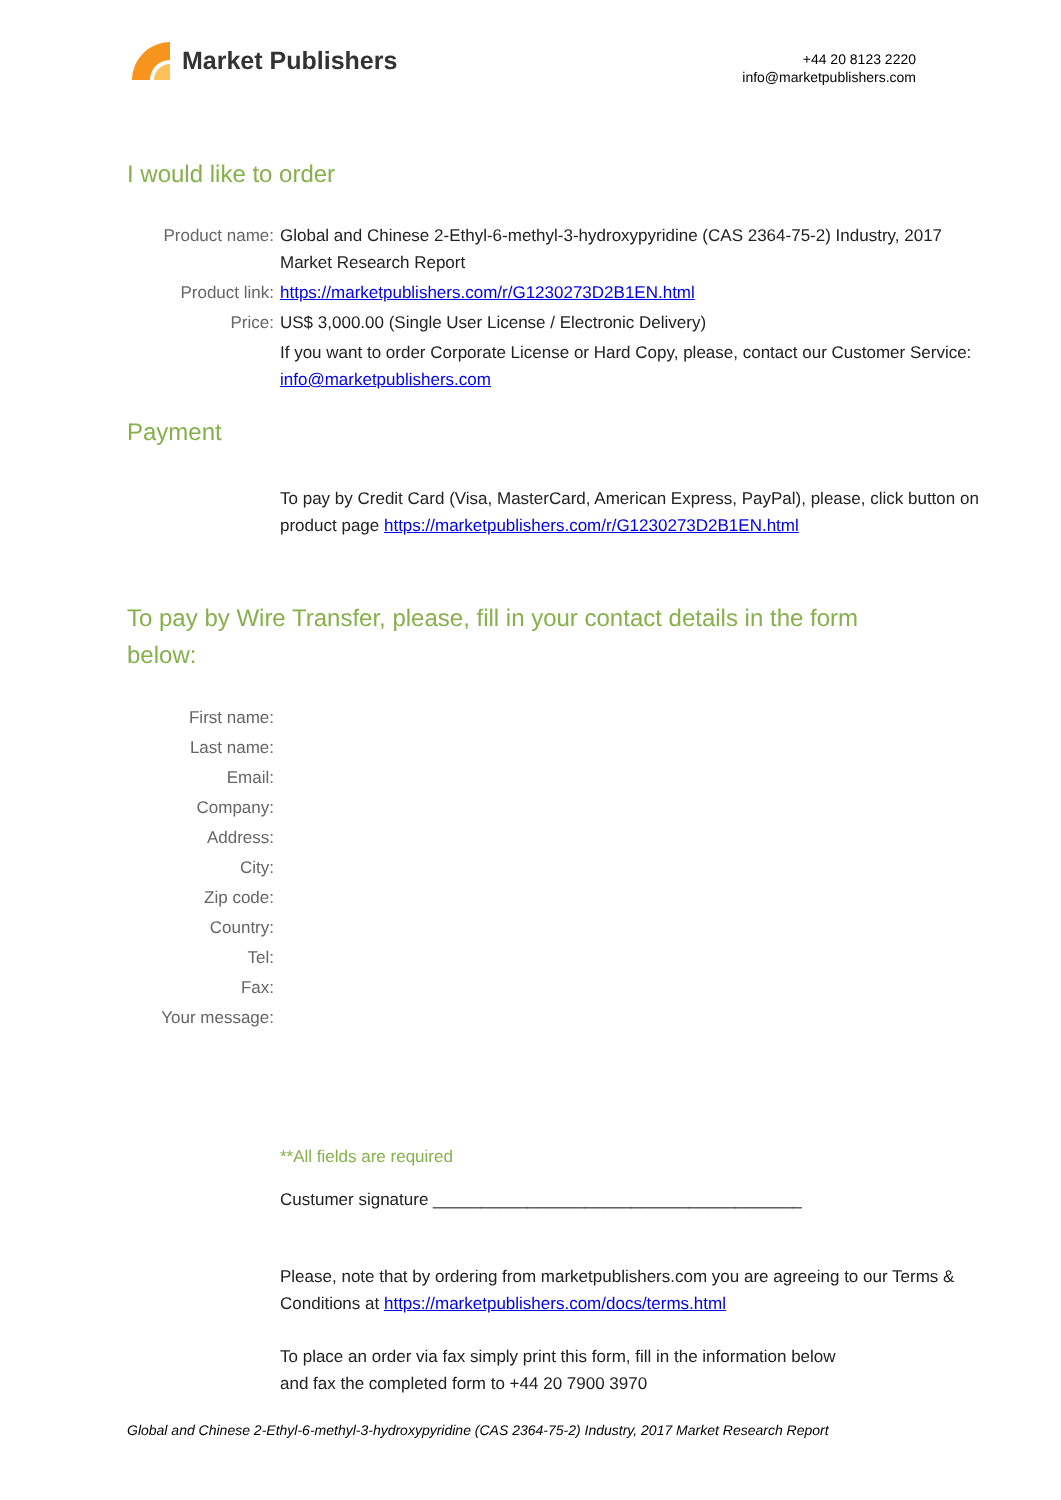Market Publishers
+44 20 8123 2220
info@marketpublishers.com
I would like to order
Product name: Global and Chinese 2-Ethyl-6-methyl-3-hydroxypyridine (CAS 2364-75-2) Industry, 2017 Market Research Report
Product link: https://marketpublishers.com/r/G1230273D2B1EN.html
Price: US$ 3,000.00 (Single User License / Electronic Delivery)
If you want to order Corporate License or Hard Copy, please, contact our Customer Service:
info@marketpublishers.com
Payment
To pay by Credit Card (Visa, MasterCard, American Express, PayPal), please, click button on product page https://marketpublishers.com/r/G1230273D2B1EN.html
To pay by Wire Transfer, please, fill in your contact details in the form below:
First name:
Last name:
Email:
Company:
Address:
City:
Zip code:
Country:
Tel:
Fax:
Your message:
**All fields are required
Custumer signature _______________________________________
Please, note that by ordering from marketpublishers.com you are agreeing to our Terms & Conditions at https://marketpublishers.com/docs/terms.html
To place an order via fax simply print this form, fill in the information below
and fax the completed form to +44 20 7900 3970
Global and Chinese 2-Ethyl-6-methyl-3-hydroxypyridine (CAS 2364-75-2) Industry, 2017 Market Research Report